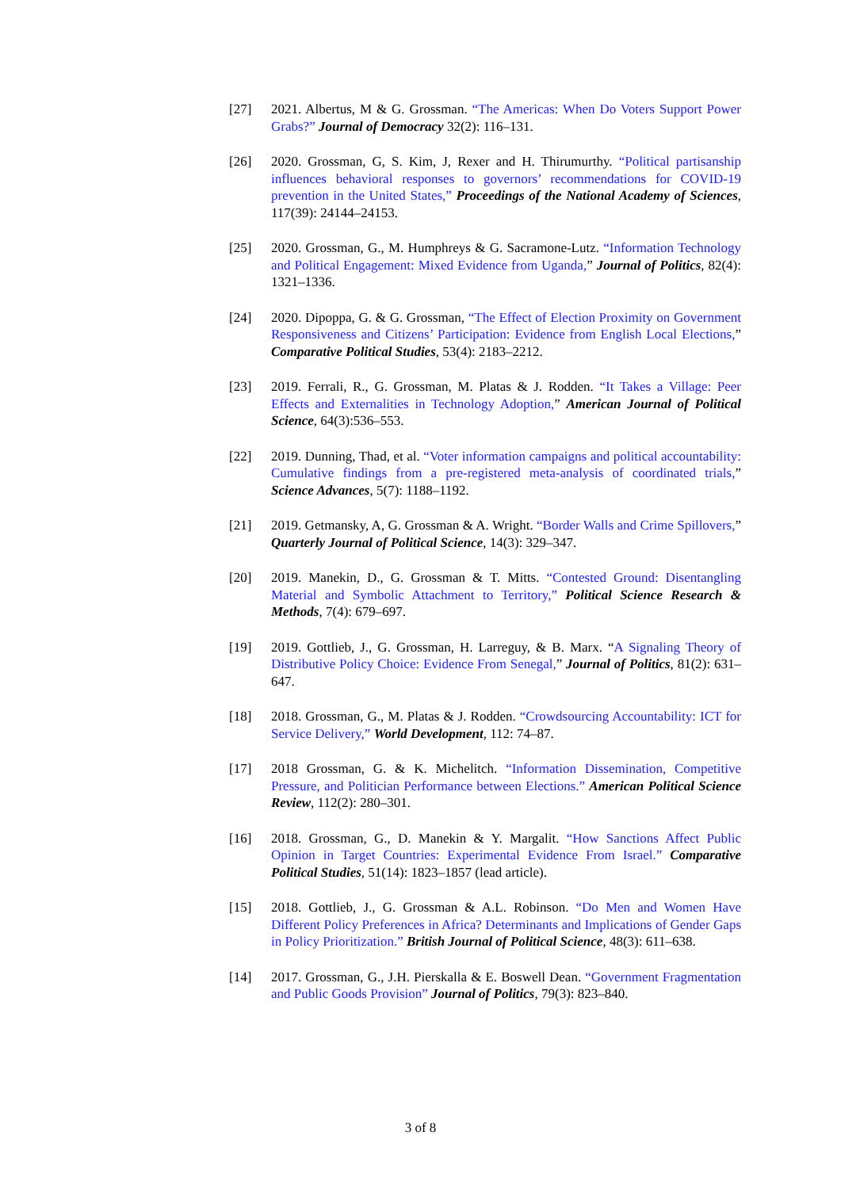[27] 2021. Albertus, M & G. Grossman. “The Americas: When Do Voters Support Power Grabs?” Journal of Democracy 32(2): 116–131.
[26] 2020. Grossman, G, S. Kim, J, Rexer and H. Thirumurthy. “Political partisanship influences behavioral responses to governors’ recommendations for COVID-19 prevention in the United States,” Proceedings of the National Academy of Sciences, 117(39): 24144–24153.
[25] 2020. Grossman, G., M. Humphreys & G. Sacramone-Lutz. “Information Technology and Political Engagement: Mixed Evidence from Uganda,” Journal of Politics, 82(4): 1321–1336.
[24] 2020. Dipoppa, G. & G. Grossman, “The Effect of Election Proximity on Government Responsiveness and Citizens’ Participation: Evidence from English Local Elections,” Comparative Political Studies, 53(4): 2183–2212.
[23] 2019. Ferrali, R., G. Grossman, M. Platas & J. Rodden. “It Takes a Village: Peer Effects and Externalities in Technology Adoption,” American Journal of Political Science, 64(3):536–553.
[22] 2019. Dunning, Thad, et al. “Voter information campaigns and political accountability: Cumulative findings from a pre-registered meta-analysis of coordinated trials,” Science Advances, 5(7): 1188–1192.
[21] 2019. Getmansky, A, G. Grossman & A. Wright. “Border Walls and Crime Spillovers,” Quarterly Journal of Political Science, 14(3): 329–347.
[20] 2019. Manekin, D., G. Grossman & T. Mitts. “Contested Ground: Disentangling Material and Symbolic Attachment to Territory,” Political Science Research & Methods, 7(4): 679–697.
[19] 2019. Gottlieb, J., G. Grossman, H. Larreguy, & B. Marx. “A Signaling Theory of Distributive Policy Choice: Evidence From Senegal,” Journal of Politics, 81(2): 631–647.
[18] 2018. Grossman, G., M. Platas & J. Rodden. “Crowdsourcing Accountability: ICT for Service Delivery,” World Development, 112: 74–87.
[17] 2018 Grossman, G. & K. Michelitch. “Information Dissemination, Competitive Pressure, and Politician Performance between Elections.” American Political Science Review, 112(2): 280–301.
[16] 2018. Grossman, G., D. Manekin & Y. Margalit. “How Sanctions Affect Public Opinion in Target Countries: Experimental Evidence From Israel.” Comparative Political Studies, 51(14): 1823–1857 (lead article).
[15] 2018. Gottlieb, J., G. Grossman & A.L. Robinson. “Do Men and Women Have Different Policy Preferences in Africa? Determinants and Implications of Gender Gaps in Policy Prioritization.” British Journal of Political Science, 48(3): 611–638.
[14] 2017. Grossman, G., J.H. Pierskalla & E. Boswell Dean. “Government Fragmentation and Public Goods Provision” Journal of Politics, 79(3): 823–840.
3 of 8